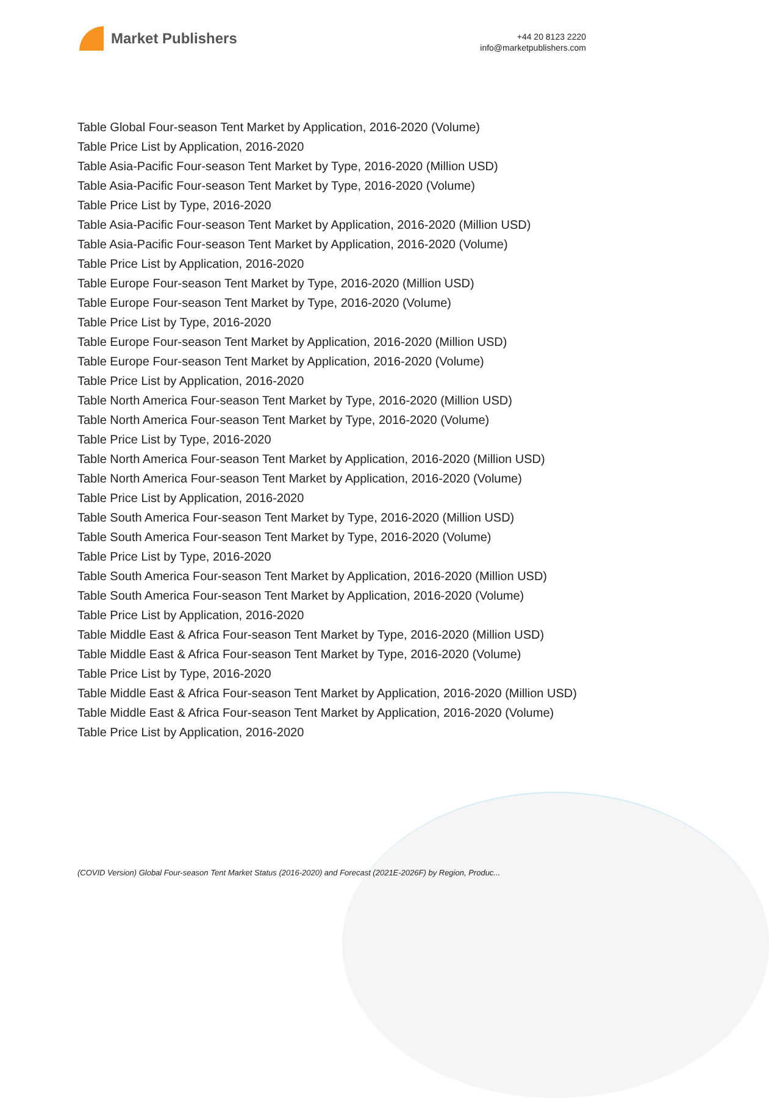Market Publishers
+44 20 8123 2220
info@marketpublishers.com
Table Global Four-season Tent Market by Application, 2016-2020 (Volume)
Table Price List by Application, 2016-2020
Table Asia-Pacific Four-season Tent Market by Type, 2016-2020 (Million USD)
Table Asia-Pacific Four-season Tent Market by Type, 2016-2020 (Volume)
Table Price List by Type, 2016-2020
Table Asia-Pacific Four-season Tent Market by Application, 2016-2020 (Million USD)
Table Asia-Pacific Four-season Tent Market by Application, 2016-2020 (Volume)
Table Price List by Application, 2016-2020
Table Europe Four-season Tent Market by Type, 2016-2020 (Million USD)
Table Europe Four-season Tent Market by Type, 2016-2020 (Volume)
Table Price List by Type, 2016-2020
Table Europe Four-season Tent Market by Application, 2016-2020 (Million USD)
Table Europe Four-season Tent Market by Application, 2016-2020 (Volume)
Table Price List by Application, 2016-2020
Table North America Four-season Tent Market by Type, 2016-2020 (Million USD)
Table North America Four-season Tent Market by Type, 2016-2020 (Volume)
Table Price List by Type, 2016-2020
Table North America Four-season Tent Market by Application, 2016-2020 (Million USD)
Table North America Four-season Tent Market by Application, 2016-2020 (Volume)
Table Price List by Application, 2016-2020
Table South America Four-season Tent Market by Type, 2016-2020 (Million USD)
Table South America Four-season Tent Market by Type, 2016-2020 (Volume)
Table Price List by Type, 2016-2020
Table South America Four-season Tent Market by Application, 2016-2020 (Million USD)
Table South America Four-season Tent Market by Application, 2016-2020 (Volume)
Table Price List by Application, 2016-2020
Table Middle East & Africa Four-season Tent Market by Type, 2016-2020 (Million USD)
Table Middle East & Africa Four-season Tent Market by Type, 2016-2020 (Volume)
Table Price List by Type, 2016-2020
Table Middle East & Africa Four-season Tent Market by Application, 2016-2020 (Million USD)
Table Middle East & Africa Four-season Tent Market by Application, 2016-2020 (Volume)
Table Price List by Application, 2016-2020
(COVID Version) Global Four-season Tent Market Status (2016-2020) and Forecast (2021E-2026F) by Region, Produc...